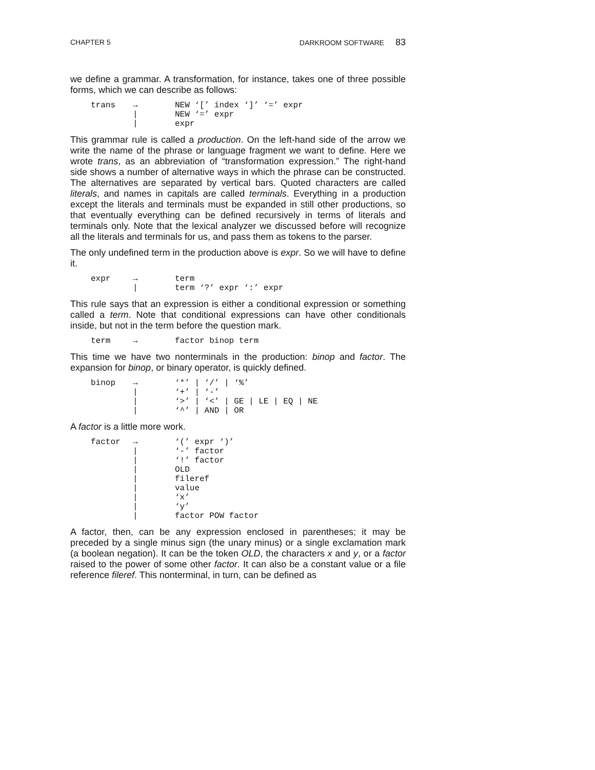CHAPTER 5 DARKROOM SOFTWARE 83
we define a grammar. A transformation, for instance, takes one of three possible forms, which we can describe as follows:
| trans | → | NEW ‘[’ index ‘]’ ‘=’ expr |
| | / | NEW ‘=’ expr |
| | / | expr |
This grammar rule is called a production. On the left-hand side of the arrow we write the name of the phrase or language fragment we want to define. Here we wrote trans, as an abbreviation of “transformation expression.” The right-hand side shows a number of alternative ways in which the phrase can be constructed. The alternatives are separated by vertical bars. Quoted characters are called literals, and names in capitals are called terminals. Everything in a production except the literals and terminals must be expanded in still other productions, so that eventually everything can be defined recursively in terms of literals and terminals only. Note that the lexical analyzer we discussed before will recognize all the literals and terminals for us, and pass them as tokens to the parser.
The only undefined term in the production above is expr. So we will have to define it.
| expr | → | term |
| | / | term ‘?’ expr ‘:’ expr |
This rule says that an expression is either a conditional expression or something called a term. Note that conditional expressions can have other conditionals inside, but not in the term before the question mark.
| term | → | factor binop term |
This time we have two nonterminals in the production: binop and factor. The expansion for binop, or binary operator, is quickly defined.
| binop | → | ‘*’ / ‘/’ / ‘%’ |
| | / | ‘+’ / ‘-’ |
| | / | ‘>’ / ‘<’ / GE / LE / EQ / NE |
| | / | ‘^’ / AND / OR |
A factor is a little more work.
| factor | → | ‘(’ expr ‘)’ |
| | / | ‘-’ factor |
| | / | ‘!’ factor |
| | / | OLD |
| | / | fileref |
| | / | value |
| | / | ‘x’ |
| | / | ‘y’ |
| | / | factor POW factor |
A factor, then, can be any expression enclosed in parentheses; it may be preceded by a single minus sign (the unary minus) or a single exclamation mark (a boolean negation). It can be the token OLD, the characters x and y, or a factor raised to the power of some other factor. It can also be a constant value or a file reference fileref. This nonterminal, in turn, can be defined as